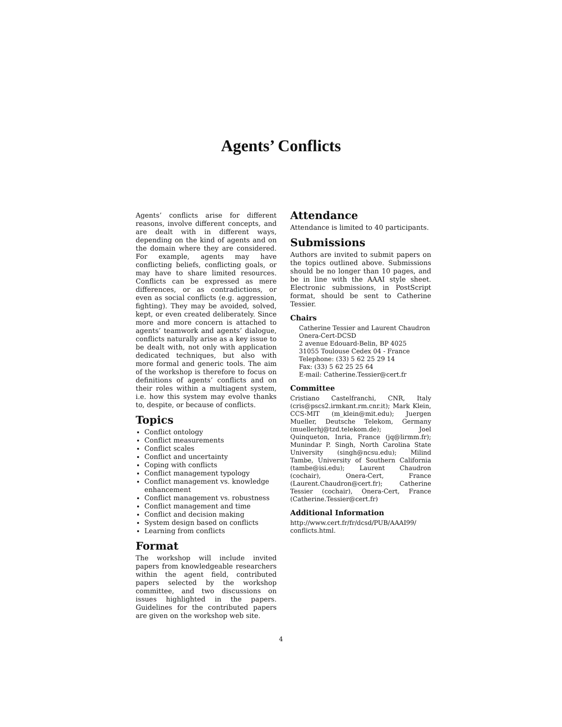Agents’ Conflicts
Agents’ conflicts arise for different reasons, involve different concepts, and are dealt with in different ways, depending on the kind of agents and on the domain where they are considered. For example, agents may have conflicting beliefs, conflicting goals, or may have to share limited resources. Conflicts can be expressed as mere differences, or as contradictions, or even as social conflicts (e.g. aggression, fighting). They may be avoided, solved, kept, or even created deliberately. Since more and more concern is attached to agents’ teamwork and agents’ dialogue, conflicts naturally arise as a key issue to be dealt with, not only with application dedicated techniques, but also with more formal and generic tools. The aim of the workshop is therefore to focus on definitions of agents’ conflicts and on their roles within a multiagent system, i.e. how this system may evolve thanks to, despite, or because of conflicts.
Topics
Conflict ontology
Conflict measurements
Conflict scales
Conflict and uncertainty
Coping with conflicts
Conflict management typology
Conflict management vs. knowledge enhancement
Conflict management vs. robustness
Conflict management and time
Conflict and decision making
System design based on conflicts
Learning from conflicts
Format
The workshop will include invited papers from knowledgeable researchers within the agent field, contributed papers selected by the workshop committee, and two discussions on issues highlighted in the papers. Guidelines for the contributed papers are given on the workshop web site.
Attendance
Attendance is limited to 40 participants.
Submissions
Authors are invited to submit papers on the topics outlined above. Submissions should be no longer than 10 pages, and be in line with the AAAI style sheet. Electronic submissions, in PostScript format, should be sent to Catherine Tessier.
Chairs
Catherine Tessier and Laurent Chaudron
Onera-Cert-DCSD
2 avenue Edouard-Belin, BP 4025
31055 Toulouse Cedex 04 - France
Telephone: (33) 5 62 25 29 14
Fax: (33) 5 62 25 25 64
E-mail: Catherine.Tessier@cert.fr
Committee
Cristiano Castelfranchi, CNR, Italy (cris@pscs2.irmkant.rm.cnr.it); Mark Klein, CCS-MIT (m_klein@mit.edu); Juergen Mueller, Deutsche Telekom, Germany (muellerhj@tzd.telekom.de); Joel Quinqueton, Inria, France (jq@lirmm.fr); Munindar P. Singh, North Carolina State University (singh@ncsu.edu); Milind Tambe, University of Southern California (tambe@isi.edu); Laurent Chaudron (cochair), Onera-Cert, France (Laurent.Chaudron@cert.fr); Catherine Tessier (cochair), Onera-Cert, France (Catherine.Tessier@cert.fr)
Additional Information
http://www.cert.fr/fr/dcsd/PUB/AAAI99/
conflicts.html.
4